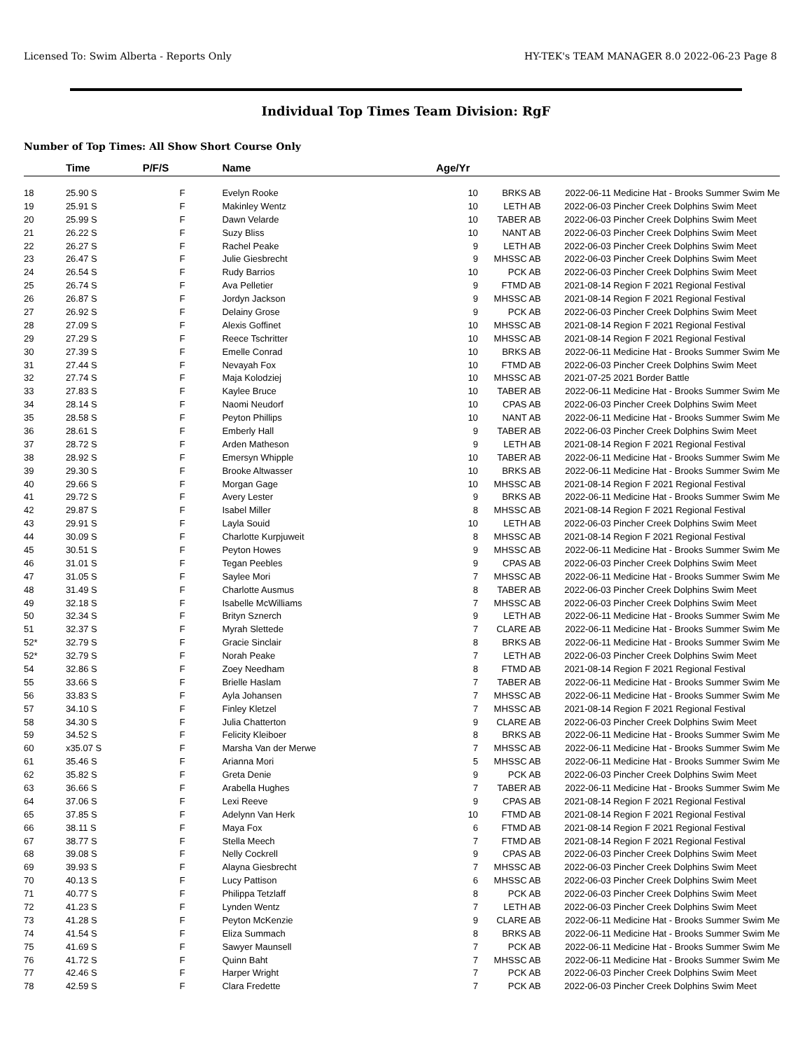Licensed To: Swim Alberta - Reports Only HY-TEK's TEAM MANAGER 8.0 2022-06-23 Page 8
Individual Top Times Team Division: RgF
Number of Top Times: All Show Short Course Only
| | Time | P/F/S | Name | Age/Yr | | | |
| --- | --- | --- | --- | --- | --- | --- | --- |
| 18 | 25.90 S | F | Evelyn Rooke | 10 | BRKS AB | 2022-06-11 | Medicine Hat - Brooks Summer Swim Me |
| 19 | 25.91 S | F | Makinley Wentz | 10 | LETH AB | 2022-06-03 | Pincher Creek Dolphins Swim Meet |
| 20 | 25.99 S | F | Dawn Velarde | 10 | TABER AB | 2022-06-03 | Pincher Creek Dolphins Swim Meet |
| 21 | 26.22 S | F | Suzy Bliss | 10 | NANT AB | 2022-06-03 | Pincher Creek Dolphins Swim Meet |
| 22 | 26.27 S | F | Rachel Peake | 9 | LETH AB | 2022-06-03 | Pincher Creek Dolphins Swim Meet |
| 23 | 26.47 S | F | Julie Giesbrecht | 9 | MHSSC AB | 2022-06-03 | Pincher Creek Dolphins Swim Meet |
| 24 | 26.54 S | F | Rudy Barrios | 10 | PCK AB | 2022-06-03 | Pincher Creek Dolphins Swim Meet |
| 25 | 26.74 S | F | Ava Pelletier | 9 | FTMD AB | 2021-08-14 | Region F 2021 Regional Festival |
| 26 | 26.87 S | F | Jordyn Jackson | 9 | MHSSC AB | 2021-08-14 | Region F 2021 Regional Festival |
| 27 | 26.92 S | F | Delainy Grose | 9 | PCK AB | 2022-06-03 | Pincher Creek Dolphins Swim Meet |
| 28 | 27.09 S | F | Alexis Goffinet | 10 | MHSSC AB | 2021-08-14 | Region F 2021 Regional Festival |
| 29 | 27.29 S | F | Reece Tschritter | 10 | MHSSC AB | 2021-08-14 | Region F 2021 Regional Festival |
| 30 | 27.39 S | F | Emelle Conrad | 10 | BRKS AB | 2022-06-11 | Medicine Hat - Brooks Summer Swim Me |
| 31 | 27.44 S | F | Nevayah Fox | 10 | FTMD AB | 2022-06-03 | Pincher Creek Dolphins Swim Meet |
| 32 | 27.74 S | F | Maja Kolodziej | 10 | MHSSC AB | 2021-07-25 | 2021 Border Battle |
| 33 | 27.83 S | F | Kaylee Bruce | 10 | TABER AB | 2022-06-11 | Medicine Hat - Brooks Summer Swim Me |
| 34 | 28.14 S | F | Naomi Neudorf | 10 | CPAS AB | 2022-06-03 | Pincher Creek Dolphins Swim Meet |
| 35 | 28.58 S | F | Peyton Phillips | 10 | NANT AB | 2022-06-11 | Medicine Hat - Brooks Summer Swim Me |
| 36 | 28.61 S | F | Emberly Hall | 9 | TABER AB | 2022-06-03 | Pincher Creek Dolphins Swim Meet |
| 37 | 28.72 S | F | Arden Matheson | 9 | LETH AB | 2021-08-14 | Region F 2021 Regional Festival |
| 38 | 28.92 S | F | Emersyn Whipple | 10 | TABER AB | 2022-06-11 | Medicine Hat - Brooks Summer Swim Me |
| 39 | 29.30 S | F | Brooke Altwasser | 10 | BRKS AB | 2022-06-11 | Medicine Hat - Brooks Summer Swim Me |
| 40 | 29.66 S | F | Morgan Gage | 10 | MHSSC AB | 2021-08-14 | Region F 2021 Regional Festival |
| 41 | 29.72 S | F | Avery Lester | 9 | BRKS AB | 2022-06-11 | Medicine Hat - Brooks Summer Swim Me |
| 42 | 29.87 S | F | Isabel Miller | 8 | MHSSC AB | 2021-08-14 | Region F 2021 Regional Festival |
| 43 | 29.91 S | F | Layla Souid | 10 | LETH AB | 2022-06-03 | Pincher Creek Dolphins Swim Meet |
| 44 | 30.09 S | F | Charlotte Kurpjuweit | 8 | MHSSC AB | 2021-08-14 | Region F 2021 Regional Festival |
| 45 | 30.51 S | F | Peyton Howes | 9 | MHSSC AB | 2022-06-11 | Medicine Hat - Brooks Summer Swim Me |
| 46 | 31.01 S | F | Tegan Peebles | 9 | CPAS AB | 2022-06-03 | Pincher Creek Dolphins Swim Meet |
| 47 | 31.05 S | F | Saylee Mori | 7 | MHSSC AB | 2022-06-11 | Medicine Hat - Brooks Summer Swim Me |
| 48 | 31.49 S | F | Charlotte Ausmus | 8 | TABER AB | 2022-06-03 | Pincher Creek Dolphins Swim Meet |
| 49 | 32.18 S | F | Isabelle McWilliams | 7 | MHSSC AB | 2022-06-03 | Pincher Creek Dolphins Swim Meet |
| 50 | 32.34 S | F | Brityn Sznerch | 9 | LETH AB | 2022-06-11 | Medicine Hat - Brooks Summer Swim Me |
| 51 | 32.37 S | F | Myrah Slettede | 7 | CLARE AB | 2022-06-11 | Medicine Hat - Brooks Summer Swim Me |
| 52* | 32.79 S | F | Gracie Sinclair | 8 | BRKS AB | 2022-06-11 | Medicine Hat - Brooks Summer Swim Me |
| 52* | 32.79 S | F | Norah Peake | 7 | LETH AB | 2022-06-03 | Pincher Creek Dolphins Swim Meet |
| 54 | 32.86 S | F | Zoey Needham | 8 | FTMD AB | 2021-08-14 | Region F 2021 Regional Festival |
| 55 | 33.66 S | F | Brielle Haslam | 7 | TABER AB | 2022-06-11 | Medicine Hat - Brooks Summer Swim Me |
| 56 | 33.83 S | F | Ayla Johansen | 7 | MHSSC AB | 2022-06-11 | Medicine Hat - Brooks Summer Swim Me |
| 57 | 34.10 S | F | Finley Kletzel | 7 | MHSSC AB | 2021-08-14 | Region F 2021 Regional Festival |
| 58 | 34.30 S | F | Julia Chatterton | 9 | CLARE AB | 2022-06-03 | Pincher Creek Dolphins Swim Meet |
| 59 | 34.52 S | F | Felicity Kleiboer | 8 | BRKS AB | 2022-06-11 | Medicine Hat - Brooks Summer Swim Me |
| 60 | x35.07 S | F | Marsha Van der Merwe | 7 | MHSSC AB | 2022-06-11 | Medicine Hat - Brooks Summer Swim Me |
| 61 | 35.46 S | F | Arianna Mori | 5 | MHSSC AB | 2022-06-11 | Medicine Hat - Brooks Summer Swim Me |
| 62 | 35.82 S | F | Greta Denie | 9 | PCK AB | 2022-06-03 | Pincher Creek Dolphins Swim Meet |
| 63 | 36.66 S | F | Arabella Hughes | 7 | TABER AB | 2022-06-11 | Medicine Hat - Brooks Summer Swim Me |
| 64 | 37.06 S | F | Lexi Reeve | 9 | CPAS AB | 2021-08-14 | Region F 2021 Regional Festival |
| 65 | 37.85 S | F | Adelynn Van Herk | 10 | FTMD AB | 2021-08-14 | Region F 2021 Regional Festival |
| 66 | 38.11 S | F | Maya Fox | 6 | FTMD AB | 2021-08-14 | Region F 2021 Regional Festival |
| 67 | 38.77 S | F | Stella Meech | 7 | FTMD AB | 2021-08-14 | Region F 2021 Regional Festival |
| 68 | 39.08 S | F | Nelly Cockrell | 9 | CPAS AB | 2022-06-03 | Pincher Creek Dolphins Swim Meet |
| 69 | 39.93 S | F | Alayna Giesbrecht | 7 | MHSSC AB | 2022-06-03 | Pincher Creek Dolphins Swim Meet |
| 70 | 40.13 S | F | Lucy Pattison | 6 | MHSSC AB | 2022-06-03 | Pincher Creek Dolphins Swim Meet |
| 71 | 40.77 S | F | Philippa Tetzlaff | 8 | PCK AB | 2022-06-03 | Pincher Creek Dolphins Swim Meet |
| 72 | 41.23 S | F | Lynden Wentz | 7 | LETH AB | 2022-06-03 | Pincher Creek Dolphins Swim Meet |
| 73 | 41.28 S | F | Peyton McKenzie | 9 | CLARE AB | 2022-06-11 | Medicine Hat - Brooks Summer Swim Me |
| 74 | 41.54 S | F | Eliza Summach | 8 | BRKS AB | 2022-06-11 | Medicine Hat - Brooks Summer Swim Me |
| 75 | 41.69 S | F | Sawyer Maunsell | 7 | PCK AB | 2022-06-11 | Medicine Hat - Brooks Summer Swim Me |
| 76 | 41.72 S | F | Quinn Baht | 7 | MHSSC AB | 2022-06-11 | Medicine Hat - Brooks Summer Swim Me |
| 77 | 42.46 S | F | Harper Wright | 7 | PCK AB | 2022-06-03 | Pincher Creek Dolphins Swim Meet |
| 78 | 42.59 S | F | Clara Fredette | 7 | PCK AB | 2022-06-03 | Pincher Creek Dolphins Swim Meet |